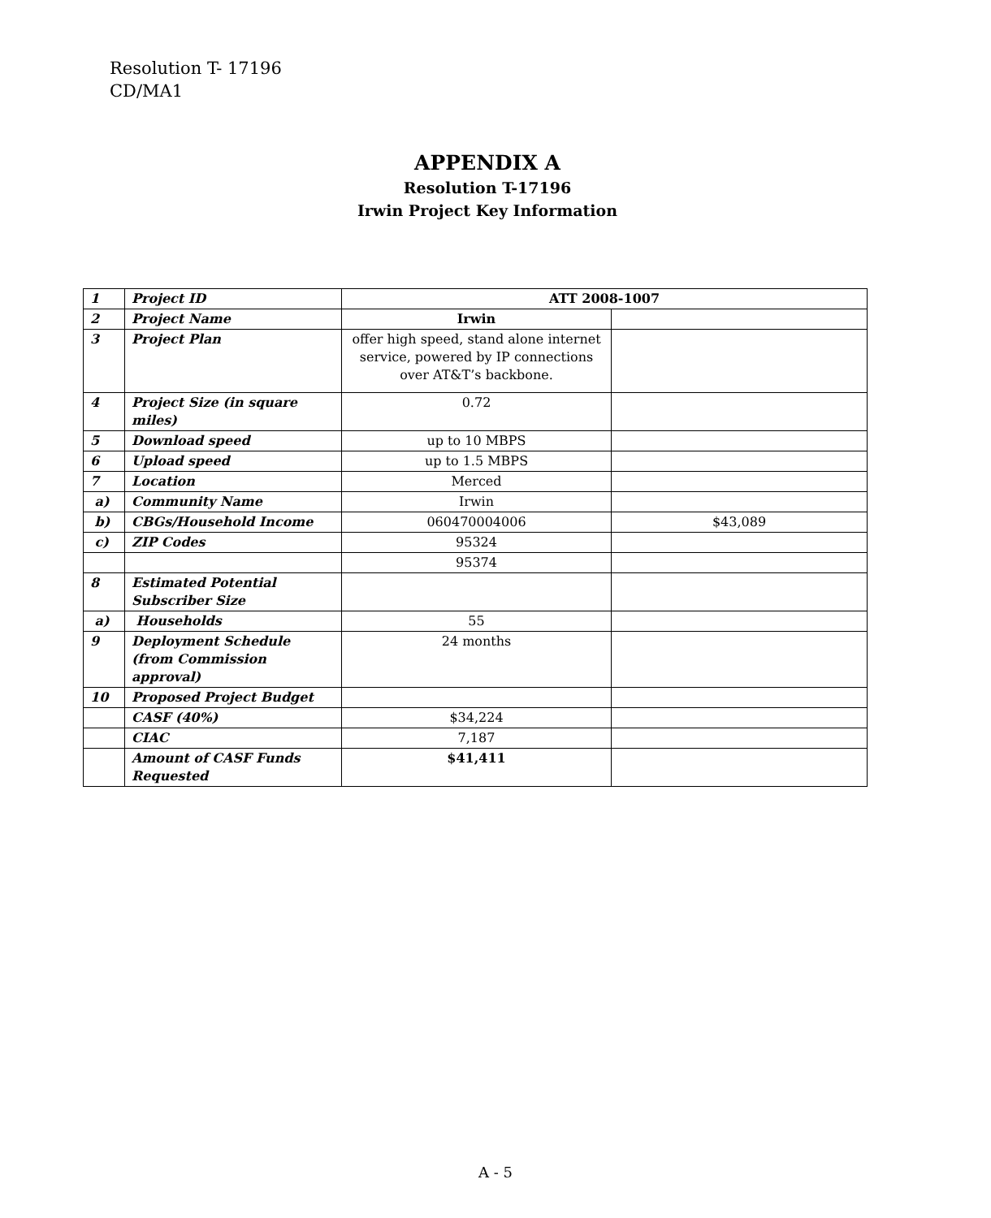Resolution T- 17196
CD/MA1
APPENDIX A
Resolution T-17196
Irwin Project Key Information
| 1 | Project ID | ATT 2008-1007 | |
| 2 | Project Name | Irwin | |
| 3 | Project Plan | offer high speed, stand alone internet service, powered by IP connections over AT&T’s backbone. | |
| 4 | Project Size (in square miles) | 0.72 | |
| 5 | Download speed | up to 10 MBPS | |
| 6 | Upload speed | up to 1.5 MBPS | |
| 7 | Location | Merced | |
| a) | Community Name | Irwin | |
| b) | CBGs/Household Income | 060470004006 | $43,089 |
| c) | ZIP Codes | 95324 | |
| | | 95374 | |
| 8 | Estimated Potential Subscriber Size | | |
| a) | Households | 55 | |
| 9 | Deployment Schedule (from Commission approval) | 24 months | |
| 10 | Proposed Project Budget | | |
| | CASF (40%) | $34,224 | |
| | CIAC | 7,187 | |
| | Amount of CASF Funds Requested | $41,411 | |
A - 5